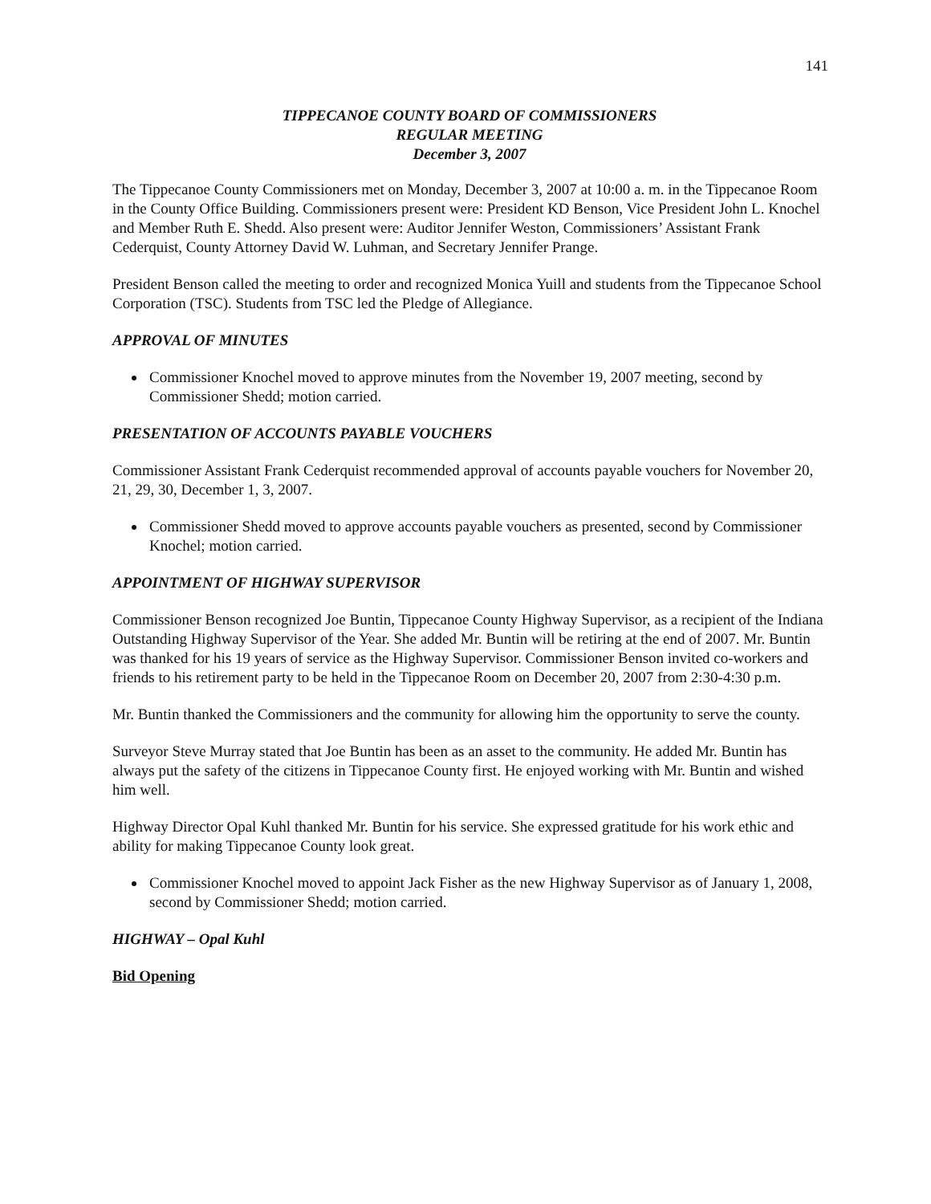141
TIPPECANOE COUNTY BOARD OF COMMISSIONERS
REGULAR MEETING
December 3, 2007
The Tippecanoe County Commissioners met on Monday, December 3, 2007 at 10:00 a. m. in the Tippecanoe Room in the County Office Building. Commissioners present were: President KD Benson, Vice President John L. Knochel and Member Ruth E. Shedd. Also present were: Auditor Jennifer Weston, Commissioners’ Assistant Frank Cederquist, County Attorney David W. Luhman, and Secretary Jennifer Prange.
President Benson called the meeting to order and recognized Monica Yuill and students from the Tippecanoe School Corporation (TSC). Students from TSC led the Pledge of Allegiance.
APPROVAL OF MINUTES
Commissioner Knochel moved to approve minutes from the November 19, 2007 meeting, second by Commissioner Shedd; motion carried.
PRESENTATION OF ACCOUNTS PAYABLE VOUCHERS
Commissioner Assistant Frank Cederquist recommended approval of accounts payable vouchers for November 20, 21, 29, 30, December 1, 3, 2007.
Commissioner Shedd moved to approve accounts payable vouchers as presented, second by Commissioner Knochel; motion carried.
APPOINTMENT OF HIGHWAY SUPERVISOR
Commissioner Benson recognized Joe Buntin, Tippecanoe County Highway Supervisor, as a recipient of the Indiana Outstanding Highway Supervisor of the Year. She added Mr. Buntin will be retiring at the end of 2007. Mr. Buntin was thanked for his 19 years of service as the Highway Supervisor. Commissioner Benson invited co-workers and friends to his retirement party to be held in the Tippecanoe Room on December 20, 2007 from 2:30-4:30 p.m.
Mr. Buntin thanked the Commissioners and the community for allowing him the opportunity to serve the county.
Surveyor Steve Murray stated that Joe Buntin has been as an asset to the community. He added Mr. Buntin has always put the safety of the citizens in Tippecanoe County first. He enjoyed working with Mr. Buntin and wished him well.
Highway Director Opal Kuhl thanked Mr. Buntin for his service. She expressed gratitude for his work ethic and ability for making Tippecanoe County look great.
Commissioner Knochel moved to appoint Jack Fisher as the new Highway Supervisor as of January 1, 2008, second by Commissioner Shedd; motion carried.
HIGHWAY – Opal Kuhl
Bid Opening